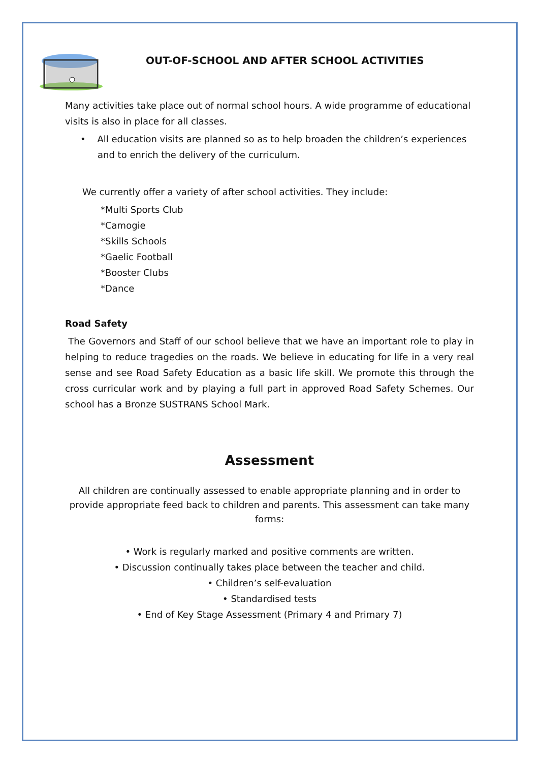OUT-OF-SCHOOL AND AFTER SCHOOL ACTIVITIES
Many activities take place out of normal school hours. A wide programme of educational visits is also in place for all classes.
• All education visits are planned so as to help broaden the children’s experiences and to enrich the delivery of the curriculum.
We currently offer a variety of after school activities. They include:
*Multi Sports Club
*Camogie
*Skills Schools
*Gaelic Football
*Booster Clubs
*Dance
Road Safety
The Governors and Staff of our school believe that we have an important role to play in helping to reduce tragedies on the roads. We believe in educating for life in a very real sense and see Road Safety Education as a basic life skill. We promote this through the cross curricular work and by playing a full part in approved Road Safety Schemes. Our school has a Bronze SUSTRANS School Mark.
Assessment
All children are continually assessed to enable appropriate planning and in order to provide appropriate feed back to children and parents. This assessment can take many forms:
• Work is regularly marked and positive comments are written.
• Discussion continually takes place between the teacher and child.
• Children’s self-evaluation
• Standardised tests
• End of Key Stage Assessment (Primary 4 and Primary 7)